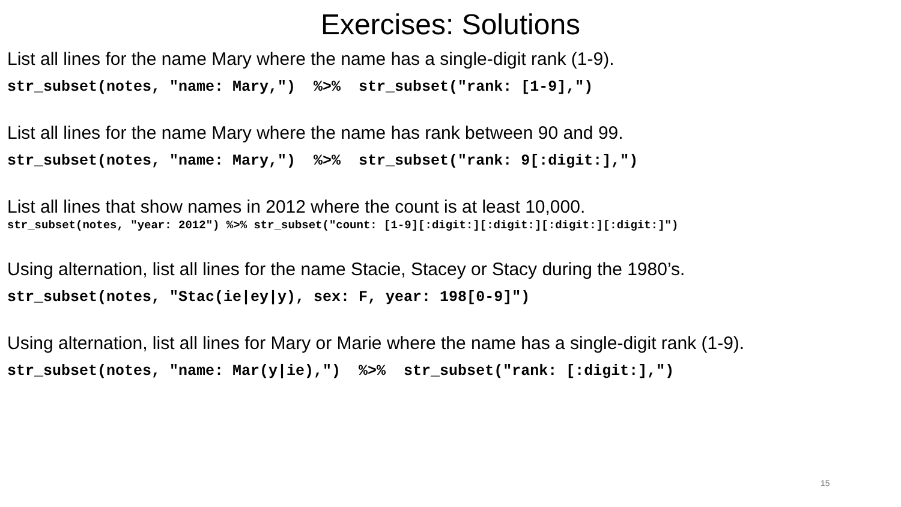Exercises: Solutions
List all lines for the name Mary where the name has a single-digit rank (1-9).
str_subset(notes, "name: Mary,") %>% str_subset("rank: [1-9],")
List all lines for the name Mary where the name has rank between 90 and 99.
str_subset(notes, "name: Mary,") %>% str_subset("rank: 9[:digit:],")
List all lines that show names in 2012 where the count is at least 10,000.
str_subset(notes, "year: 2012") %>% str_subset("count: [1-9][:digit:][:digit:][:digit:][:digit:]")
Using alternation, list all lines for the name Stacie, Stacey or Stacy during the 1980’s.
str_subset(notes, "Stac(ie|ey|y), sex: F, year: 198[0-9]")
Using alternation, list all lines for Mary or Marie where the name has a single-digit rank (1-9).
str_subset(notes, "name: Mar(y|ie),") %>% str_subset("rank: [:digit:],")
15